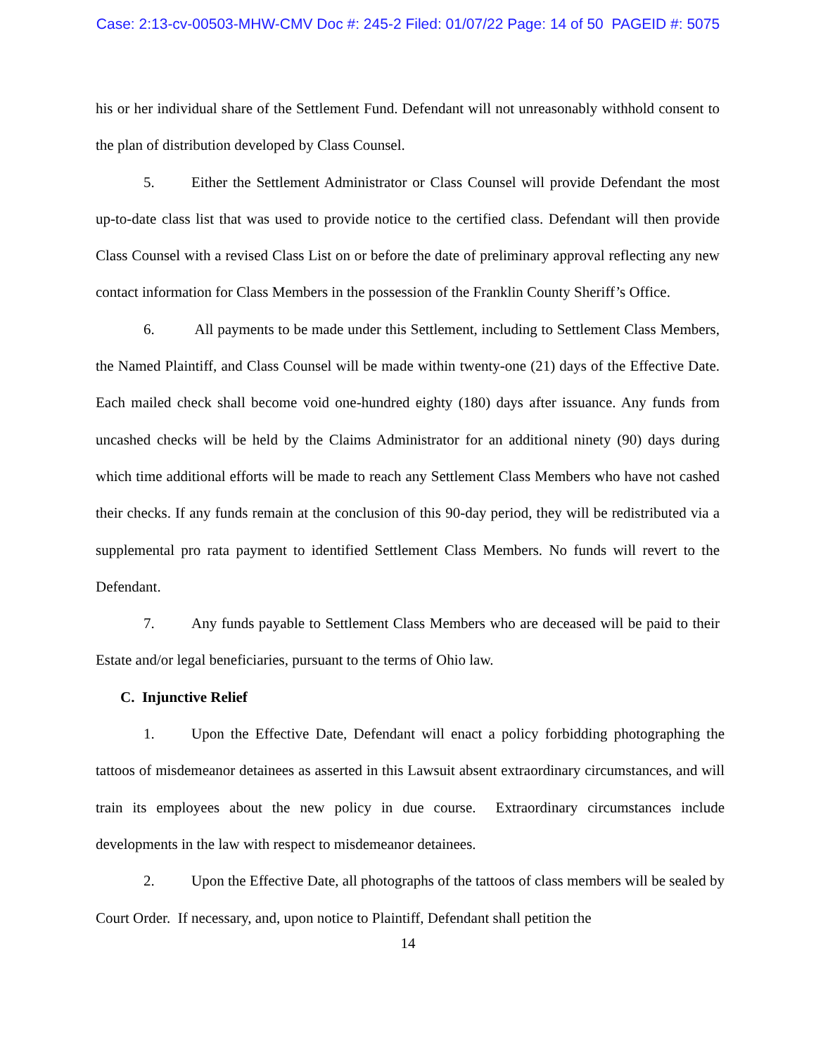Case: 2:13-cv-00503-MHW-CMV Doc #: 245-2 Filed: 01/07/22 Page: 14 of 50 PAGEID #: 5075
his or her individual share of the Settlement Fund. Defendant will not unreasonably withhold consent to the plan of distribution developed by Class Counsel.
5. Either the Settlement Administrator or Class Counsel will provide Defendant the most up-to-date class list that was used to provide notice to the certified class. Defendant will then provide Class Counsel with a revised Class List on or before the date of preliminary approval reflecting any new contact information for Class Members in the possession of the Franklin County Sheriff’s Office.
6. All payments to be made under this Settlement, including to Settlement Class Members, the Named Plaintiff, and Class Counsel will be made within twenty-one (21) days of the Effective Date. Each mailed check shall become void one-hundred eighty (180) days after issuance. Any funds from uncashed checks will be held by the Claims Administrator for an additional ninety (90) days during which time additional efforts will be made to reach any Settlement Class Members who have not cashed their checks. If any funds remain at the conclusion of this 90-day period, they will be redistributed via a supplemental pro rata payment to identified Settlement Class Members. No funds will revert to the Defendant.
7. Any funds payable to Settlement Class Members who are deceased will be paid to their Estate and/or legal beneficiaries, pursuant to the terms of Ohio law.
C. Injunctive Relief
1. Upon the Effective Date, Defendant will enact a policy forbidding photographing the tattoos of misdemeanor detainees as asserted in this Lawsuit absent extraordinary circumstances, and will train its employees about the new policy in due course. Extraordinary circumstances include developments in the law with respect to misdemeanor detainees.
2. Upon the Effective Date, all photographs of the tattoos of class members will be sealed by Court Order. If necessary, and, upon notice to Plaintiff, Defendant shall petition the
14